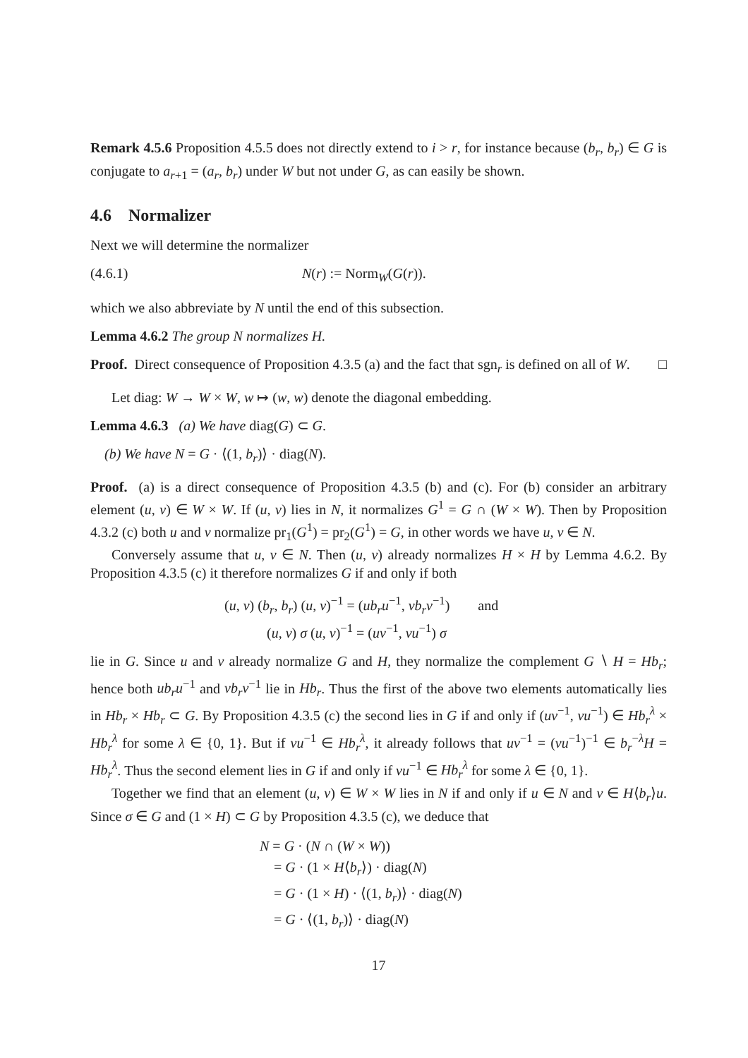Remark 4.5.6 Proposition 4.5.5 does not directly extend to i > r, for instance because (b<sub>r</sub>, b<sub>r</sub>) ∈ G is conjugate to a<sub>r+1</sub> = (a<sub>r</sub>, b<sub>r</sub>) under W but not under G, as can easily be shown.
4.6 Normalizer
Next we will determine the normalizer
(4.6.1) N(r) := Norm<sub>W</sub>(G(r)).
which we also abbreviate by N until the end of this subsection.
Lemma 4.6.2 The group N normalizes H.
Proof. Direct consequence of Proposition 4.3.5 (a) and the fact that sgn<sub>r</sub> is defined on all of W. □
Let diag: W → W × W, w ↦ (w, w) denote the diagonal embedding.
Lemma 4.6.3 (a) We have diag(G) ⊂ G.
(b) We have N = G · ⟨(1, b<sub>r</sub>)⟩ · diag(N).
Proof. (a) is a direct consequence of Proposition 4.3.5 (b) and (c). For (b) consider an arbitrary element (u, v) ∈ W × W. If (u, v) lies in N, it normalizes G<sup>1</sup> = G ∩ (W × W). Then by Proposition 4.3.2 (c) both u and v normalize pr<sub>1</sub>(G<sup>1</sup>) = pr<sub>2</sub>(G<sup>1</sup>) = G, in other words we have u, v ∈ N.
Conversely assume that u, v ∈ N. Then (u, v) already normalizes H × H by Lemma 4.6.2. By Proposition 4.3.5 (c) it therefore normalizes G if and only if both
(u, v) (b<sub>r</sub>, b<sub>r</sub>) (u, v)<sup>−1</sup> = (ub<sub>r</sub>u<sup>−1</sup>, vb<sub>r</sub>v<sup>−1</sup>) and
(u, v) σ (u, v)<sup>−1</sup> = (uv<sup>−1</sup>, vu<sup>−1</sup>) σ
lie in G. Since u and v already normalize G and H, they normalize the complement G ∖ H = Hb<sub>r</sub>; hence both ub<sub>r</sub>u<sup>−1</sup> and vb<sub>r</sub>v<sup>−1</sup> lie in Hb<sub>r</sub>. Thus the first of the above two elements automatically lies in Hb<sub>r</sub> × Hb<sub>r</sub> ⊂ G. By Proposition 4.3.5 (c) the second lies in G if and only if (uv<sup>−1</sup>, vu<sup>−1</sup>) ∈ Hb<sub>r</sub><sup>λ</sup> × Hb<sub>r</sub><sup>λ</sup> for some λ ∈ {0, 1}. But if vu<sup>−1</sup> ∈ Hb<sub>r</sub><sup>λ</sup>, it already follows that uv<sup>−1</sup> = (vu<sup>−1</sup>)<sup>−1</sup> ∈ b<sub>r</sub><sup>−λ</sup>H = Hb<sub>r</sub><sup>λ</sup>. Thus the second element lies in G if and only if vu<sup>−1</sup> ∈ Hb<sub>r</sub><sup>λ</sup> for some λ ∈ {0, 1}.
Together we find that an element (u, v) ∈ W × W lies in N if and only if u ∈ N and v ∈ H⟨b<sub>r</sub>⟩u. Since σ ∈ G and (1 × H) ⊂ G by Proposition 4.3.5 (c), we deduce that
N = G · (N ∩ (W × W))
= G · (1 × H⟨b<sub>r</sub>⟩) · diag(N)
= G · (1 × H) · ⟨(1, b<sub>r</sub>)⟩ · diag(N)
= G · ⟨(1, b<sub>r</sub>)⟩ · diag(N)
17